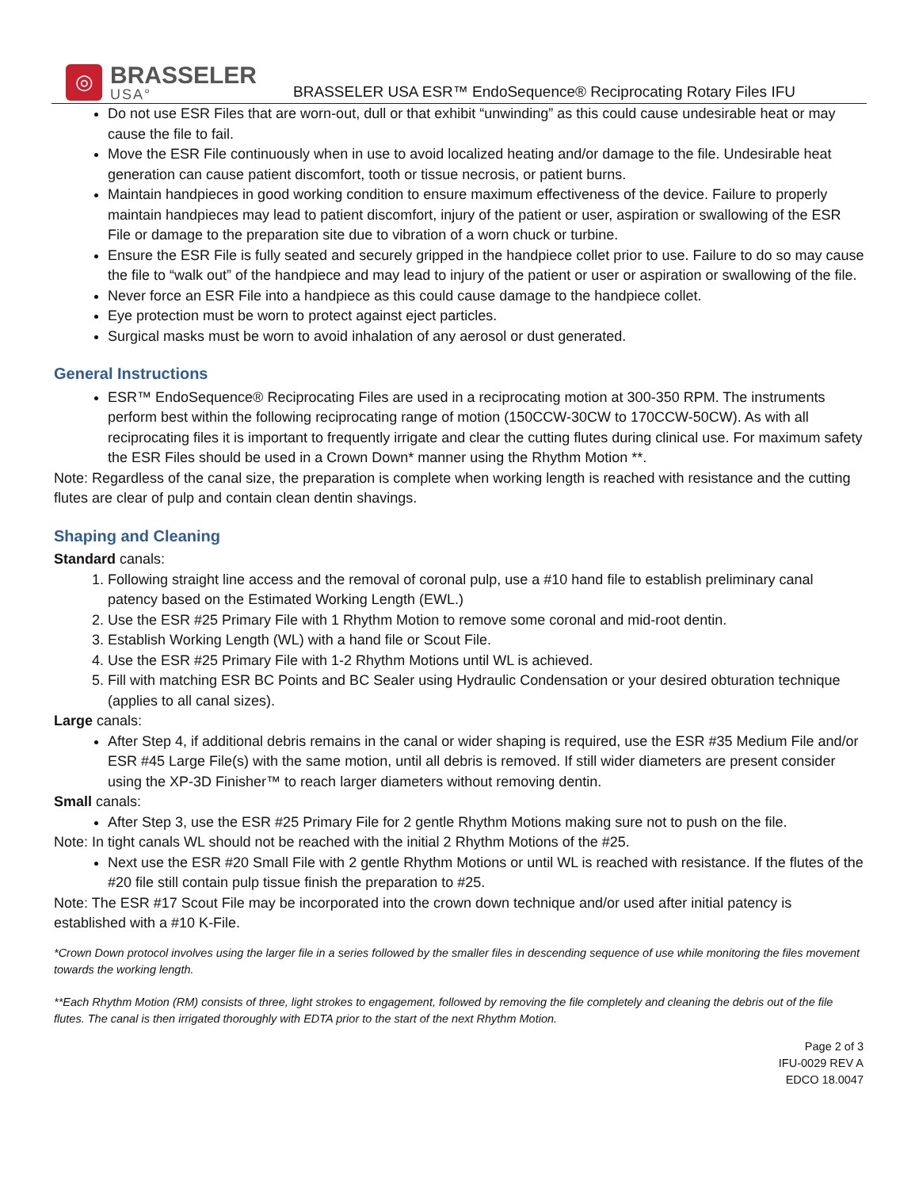◎
BRASSELER
USA°
BRASSELER USA ESR™ EndoSequence® Reciprocating Rotary Files IFU
Do not use ESR Files that are worn-out, dull or that exhibit “unwinding” as this could cause undesirable heat or may cause the file to fail.
Move the ESR File continuously when in use to avoid localized heating and/or damage to the file. Undesirable heat generation can cause patient discomfort, tooth or tissue necrosis, or patient burns.
Maintain handpieces in good working condition to ensure maximum effectiveness of the device. Failure to properly maintain handpieces may lead to patient discomfort, injury of the patient or user, aspiration or swallowing of the ESR File or damage to the preparation site due to vibration of a worn chuck or turbine.
Ensure the ESR File is fully seated and securely gripped in the handpiece collet prior to use. Failure to do so may cause the file to “walk out” of the handpiece and may lead to injury of the patient or user or aspiration or swallowing of the file.
Never force an ESR File into a handpiece as this could cause damage to the handpiece collet.
Eye protection must be worn to protect against eject particles.
Surgical masks must be worn to avoid inhalation of any aerosol or dust generated.
General Instructions
ESR™ EndoSequence® Reciprocating Files are used in a reciprocating motion at 300-350 RPM. The instruments perform best within the following reciprocating range of motion (150CCW-30CW to 170CCW-50CW). As with all reciprocating files it is important to frequently irrigate and clear the cutting flutes during clinical use. For maximum safety the ESR Files should be used in a Crown Down* manner using the Rhythm Motion **.
Note: Regardless of the canal size, the preparation is complete when working length is reached with resistance and the cutting flutes are clear of pulp and contain clean dentin shavings.
Shaping and Cleaning
Standard canals:
1. Following straight line access and the removal of coronal pulp, use a #10 hand file to establish preliminary canal patency based on the Estimated Working Length (EWL.)
2. Use the ESR #25 Primary File with 1 Rhythm Motion to remove some coronal and mid-root dentin.
3. Establish Working Length (WL) with a hand file or Scout File.
4. Use the ESR #25 Primary File with 1-2 Rhythm Motions until WL is achieved.
5. Fill with matching ESR BC Points and BC Sealer using Hydraulic Condensation or your desired obturation technique (applies to all canal sizes).
Large canals:
After Step 4, if additional debris remains in the canal or wider shaping is required, use the ESR #35 Medium File and/or ESR #45 Large File(s) with the same motion, until all debris is removed. If still wider diameters are present consider using the XP-3D Finisher™ to reach larger diameters without removing dentin.
Small canals:
After Step 3, use the ESR #25 Primary File for 2 gentle Rhythm Motions making sure not to push on the file.
Note: In tight canals WL should not be reached with the initial 2 Rhythm Motions of the #25.
Next use the ESR #20 Small File with 2 gentle Rhythm Motions or until WL is reached with resistance. If the flutes of the #20 file still contain pulp tissue finish the preparation to #25.
Note: The ESR #17 Scout File may be incorporated into the crown down technique and/or used after initial patency is established with a #10 K-File.
*Crown Down protocol involves using the larger file in a series followed by the smaller files in descending sequence of use while monitoring the files movement towards the working length.
**Each Rhythm Motion (RM) consists of three, light strokes to engagement, followed by removing the file completely and cleaning the debris out of the file flutes. The canal is then irrigated thoroughly with EDTA prior to the start of the next Rhythm Motion.
Page 2 of 3
IFU-0029 REV A
EDCO 18.0047